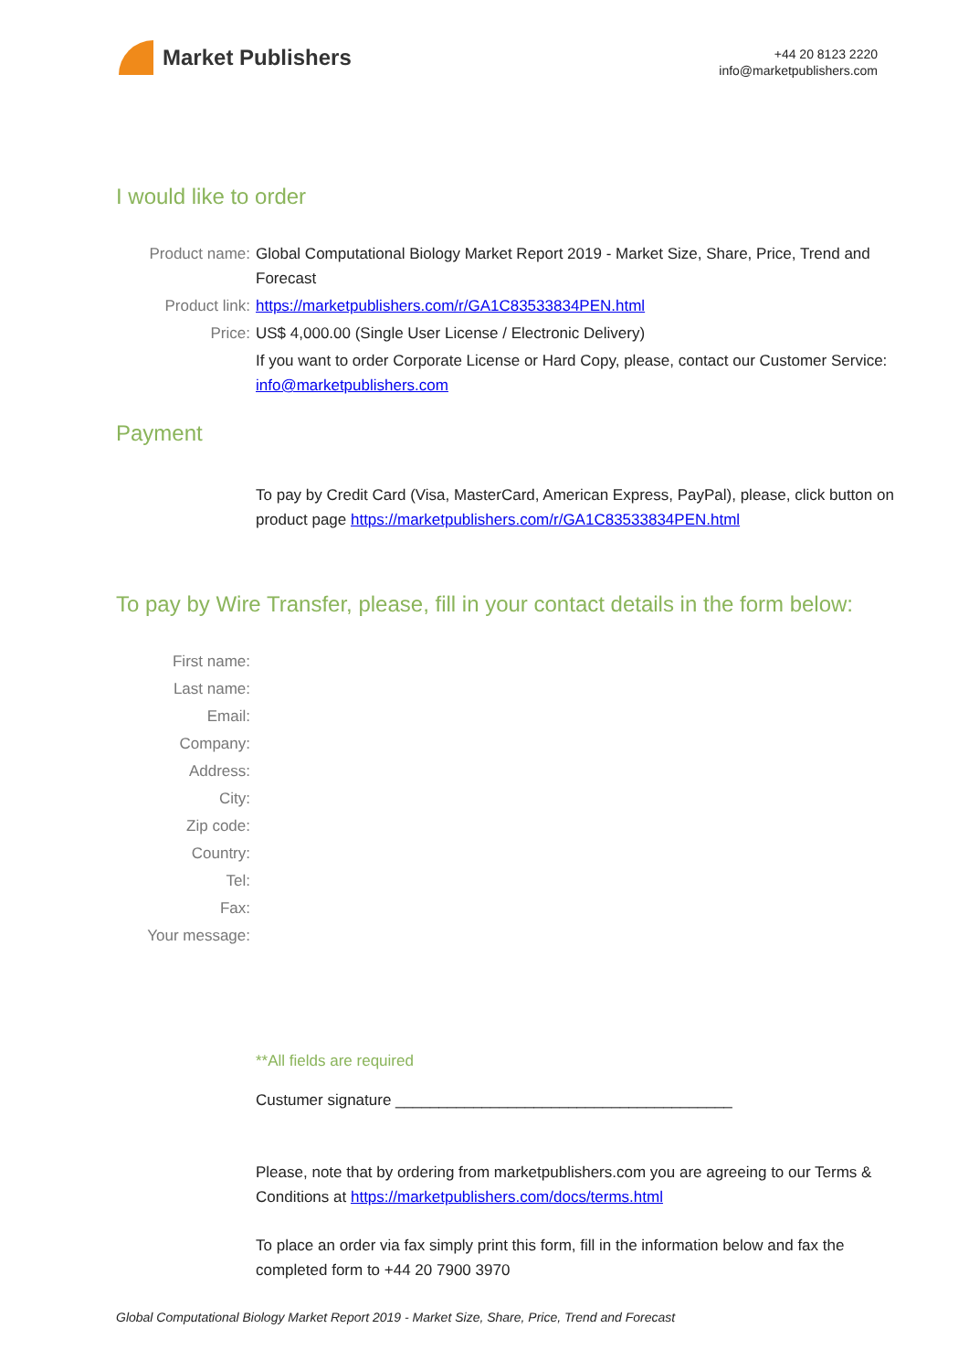Market Publishers
+44 20 8123 2220
info@marketpublishers.com
I would like to order
Product name: Global Computational Biology Market Report 2019 - Market Size, Share, Price, Trend and Forecast
Product link: https://marketpublishers.com/r/GA1C83533834PEN.html
Price: US$ 4,000.00 (Single User License / Electronic Delivery)
If you want to order Corporate License or Hard Copy, please, contact our Customer Service:
info@marketpublishers.com
Payment
To pay by Credit Card (Visa, MasterCard, American Express, PayPal), please, click button on product page https://marketpublishers.com/r/GA1C83533834PEN.html
To pay by Wire Transfer, please, fill in your contact details in the form below:
First name:
Last name:
Email:
Company:
Address:
City:
Zip code:
Country:
Tel:
Fax:
Your message:
**All fields are required
Custumer signature _______________________________________
Please, note that by ordering from marketpublishers.com you are agreeing to our Terms & Conditions at https://marketpublishers.com/docs/terms.html
To place an order via fax simply print this form, fill in the information below and fax the completed form to +44 20 7900 3970
Global Computational Biology Market Report 2019 - Market Size, Share, Price, Trend and Forecast